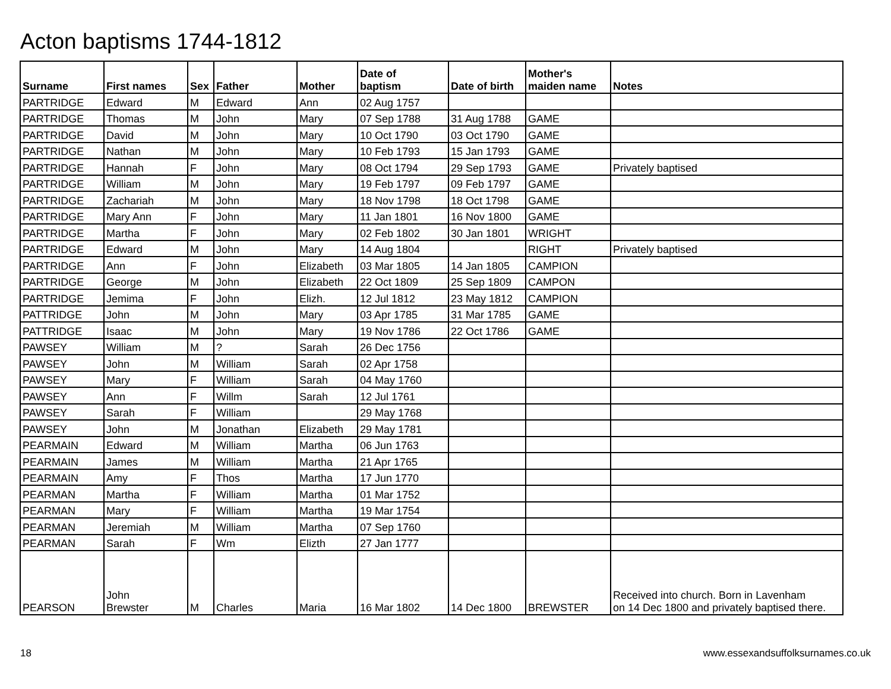Acton baptisms 1744-1812
| Surname | First names | Sex | Father | Mother | Date of baptism | Date of birth | Mother's maiden name | Notes |
| --- | --- | --- | --- | --- | --- | --- | --- | --- |
| PARTRIDGE | Edward | M | Edward | Ann | 02 Aug 1757 | | | |
| PARTRIDGE | Thomas | M | John | Mary | 07 Sep 1788 | 31 Aug 1788 | GAME | |
| PARTRIDGE | David | M | John | Mary | 10 Oct 1790 | 03 Oct 1790 | GAME | |
| PARTRIDGE | Nathan | M | John | Mary | 10 Feb 1793 | 15 Jan 1793 | GAME | |
| PARTRIDGE | Hannah | F | John | Mary | 08 Oct 1794 | 29 Sep 1793 | GAME | Privately baptised |
| PARTRIDGE | William | M | John | Mary | 19 Feb 1797 | 09 Feb 1797 | GAME | |
| PARTRIDGE | Zachariah | M | John | Mary | 18 Nov 1798 | 18 Oct 1798 | GAME | |
| PARTRIDGE | Mary Ann | F | John | Mary | 11 Jan 1801 | 16 Nov 1800 | GAME | |
| PARTRIDGE | Martha | F | John | Mary | 02 Feb 1802 | 30 Jan 1801 | WRIGHT | |
| PARTRIDGE | Edward | M | John | Mary | 14 Aug 1804 | | RIGHT | Privately baptised |
| PARTRIDGE | Ann | F | John | Elizabeth | 03 Mar 1805 | 14 Jan 1805 | CAMPION | |
| PARTRIDGE | George | M | John | Elizabeth | 22 Oct 1809 | 25 Sep 1809 | CAMPON | |
| PARTRIDGE | Jemima | F | John | Elizh. | 12 Jul 1812 | 23 May 1812 | CAMPION | |
| PATTRIDGE | John | M | John | Mary | 03 Apr 1785 | 31 Mar 1785 | GAME | |
| PATTRIDGE | Isaac | M | John | Mary | 19 Nov 1786 | 22 Oct 1786 | GAME | |
| PAWSEY | William | M | ? | Sarah | 26 Dec 1756 | | | |
| PAWSEY | John | M | William | Sarah | 02 Apr 1758 | | | |
| PAWSEY | Mary | F | William | Sarah | 04 May 1760 | | | |
| PAWSEY | Ann | F | Willm | Sarah | 12 Jul 1761 | | | |
| PAWSEY | Sarah | F | William | | 29 May 1768 | | | |
| PAWSEY | John | M | Jonathan | Elizabeth | 29 May 1781 | | | |
| PEARMAIN | Edward | M | William | Martha | 06 Jun 1763 | | | |
| PEARMAIN | James | M | William | Martha | 21 Apr 1765 | | | |
| PEARMAIN | Amy | F | Thos | Martha | 17 Jun 1770 | | | |
| PEARMAN | Martha | F | William | Martha | 01 Mar 1752 | | | |
| PEARMAN | Mary | F | William | Martha | 19 Mar 1754 | | | |
| PEARMAN | Jeremiah | M | William | Martha | 07 Sep 1760 | | | |
| PEARMAN | Sarah | F | Wm | Elizth | 27 Jan 1777 | | | |
| PEARSON | John Brewster | M | Charles | Maria | 16 Mar 1802 | 14 Dec 1800 | BREWSTER | Received into church. Born in Lavenham on 14 Dec 1800 and privately baptised there. |
18 www.essexandsuffolksurnames.co.uk